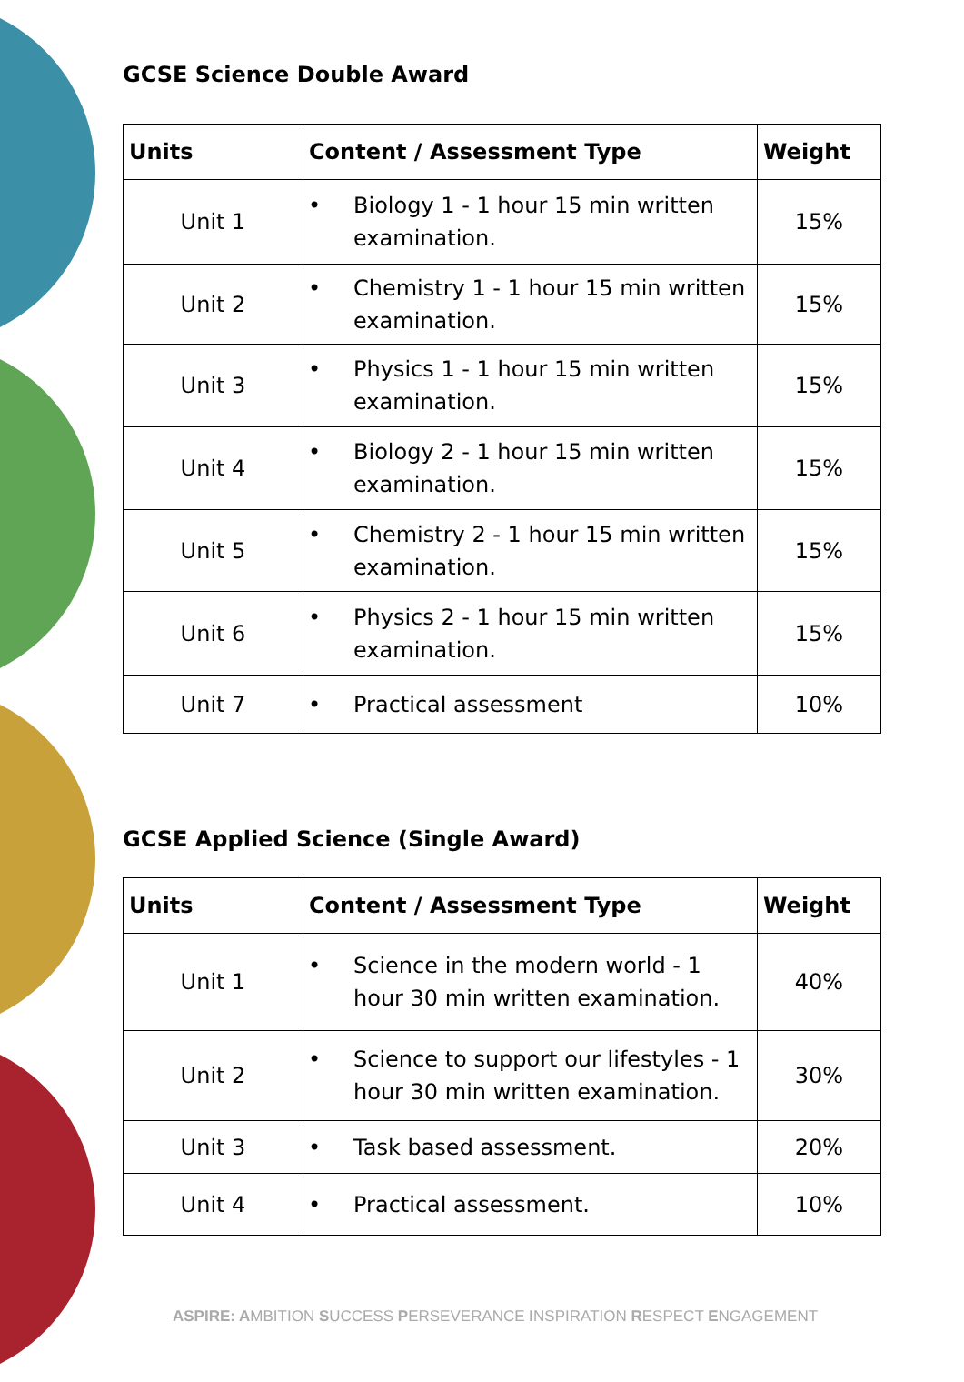GCSE Science Double Award
| Units | Content / Assessment Type | Weight |
| --- | --- | --- |
| Unit 1 | • Biology 1 - 1 hour 15 min written examination. | 15% |
| Unit 2 | • Chemistry 1 - 1 hour 15 min written examination. | 15% |
| Unit 3 | • Physics 1 - 1 hour 15 min written examination. | 15% |
| Unit 4 | • Biology 2 - 1 hour 15 min written examination. | 15% |
| Unit 5 | • Chemistry 2 - 1 hour 15 min written examination. | 15% |
| Unit 6 | • Physics 2 - 1 hour 15 min written examination. | 15% |
| Unit 7 | • Practical assessment | 10% |
GCSE Applied Science (Single Award)
| Units | Content / Assessment Type | Weight |
| --- | --- | --- |
| Unit 1 | • Science in the modern world - 1 hour 30 min written examination. | 40% |
| Unit 2 | • Science to support our lifestyles - 1 hour 30 min written examination. | 30% |
| Unit 3 | • Task based assessment. | 20% |
| Unit 4 | • Practical assessment. | 10% |
ASPIRE: AMBITION SUCCESS PERSEVERANCE INSPIRATION RESPECT ENGAGEMENT